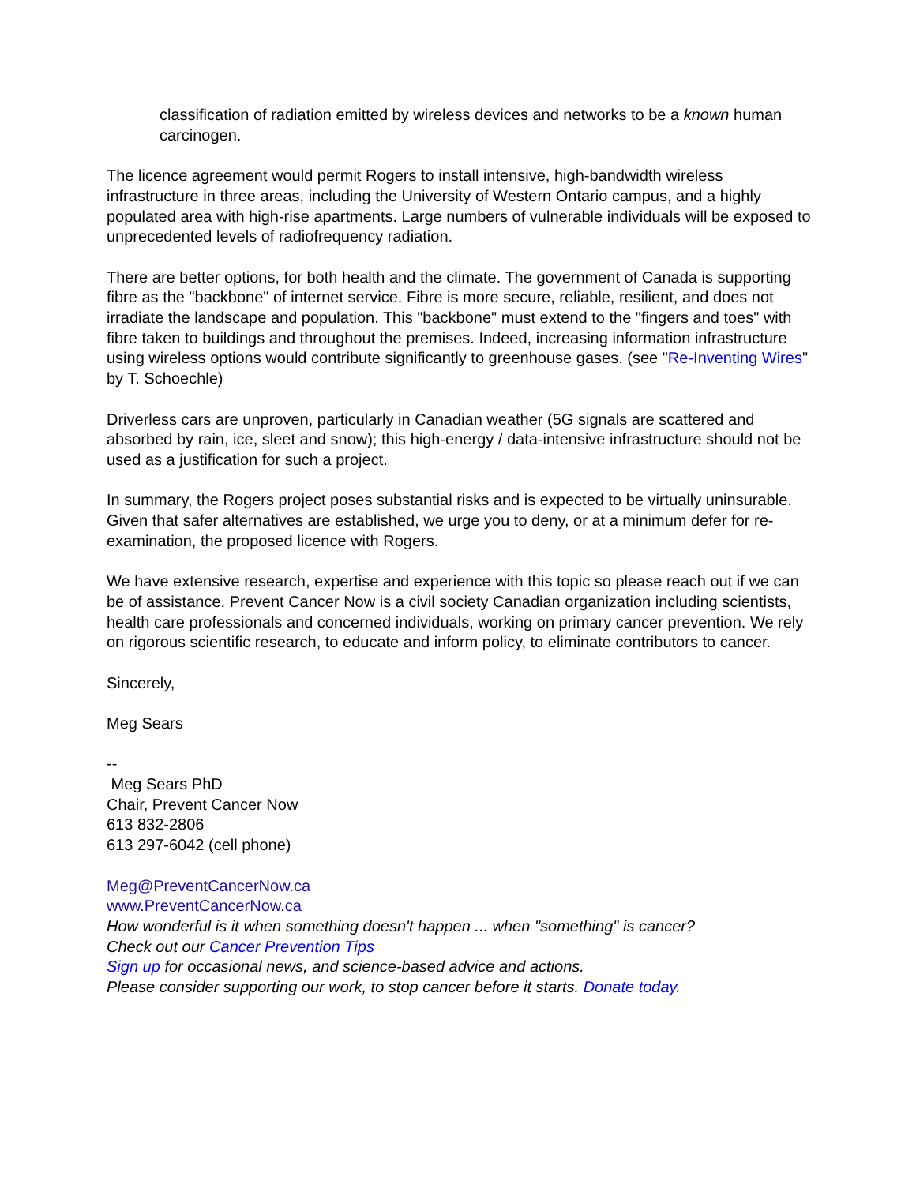classification of radiation emitted by wireless devices and networks to be a known human carcinogen.
The licence agreement would permit Rogers to install intensive, high-bandwidth wireless infrastructure in three areas, including the University of Western Ontario campus, and a highly populated area with high-rise apartments. Large numbers of vulnerable individuals will be exposed to unprecedented levels of radiofrequency radiation.
There are better options, for both health and the climate. The government of Canada is supporting fibre as the "backbone" of internet service. Fibre is more secure, reliable, resilient, and does not irradiate the landscape and population. This "backbone" must extend to the "fingers and toes" with fibre taken to buildings and throughout the premises. Indeed, increasing information infrastructure using wireless options would contribute significantly to greenhouse gases. (see "Re-Inventing Wires" by T. Schoechle)
Driverless cars are unproven, particularly in Canadian weather (5G signals are scattered and absorbed by rain, ice, sleet and snow); this high-energy / data-intensive infrastructure should not be used as a justification for such a project.
In summary, the Rogers project poses substantial risks and is expected to be virtually uninsurable. Given that safer alternatives are established, we urge you to deny, or at a minimum defer for re-examination, the proposed licence with Rogers.
We have extensive research, expertise and experience with this topic so please reach out if we can be of assistance. Prevent Cancer Now is a civil society Canadian organization including scientists, health care professionals and concerned individuals, working on primary cancer prevention. We rely on rigorous scientific research, to educate and inform policy, to eliminate contributors to cancer.
Sincerely,
Meg Sears
--
Meg Sears PhD
Chair, Prevent Cancer Now
613 832-2806
613 297-6042 (cell phone)
Meg@PreventCancerNow.ca
www.PreventCancerNow.ca
How wonderful is it when something doesn't happen ... when "something" is cancer?
Check out our Cancer Prevention Tips
Sign up for occasional news, and science-based advice and actions.
Please consider supporting our work, to stop cancer before it starts. Donate today.